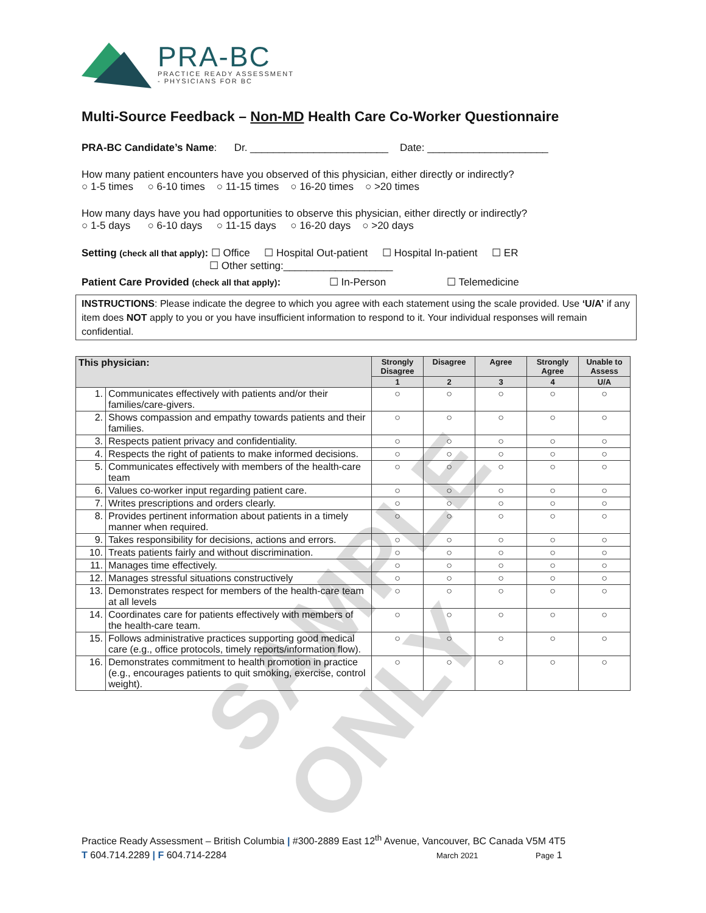PRA-BC
PRACTICE READY ASSESSMENT
- PHYSICIANS FOR BC
Multi-Source Feedback – Non-MD Health Care Co-Worker Questionnaire
PRA-BC Candidate’s Name: Dr. ________________________ Date: _____________________
How many patient encounters have you observed of this physician, either directly or indirectly?
○ 1-5 times ○ 6-10 times ○ 11-15 times ○ 16-20 times ○ >20 times
How many days have you had opportunities to observe this physician, either directly or indirectly?
○ 1-5 days ○ 6-10 days ○ 11-15 days ○ 16-20 days ○ >20 days
Setting (check all that apply): ☐ Office ☐ Hospital Out-patient ☐ Hospital In-patient ☐ ER
☐ Other setting:___________________
Patient Care Provided (check all that apply): ☐ In-Person ☐ Telemedicine
INSTRUCTIONS: Please indicate the degree to which you agree with each statement using the scale provided. Use ‘U/A’ if any item does NOT apply to you or you have insufficient information to respond to it. Your individual responses will remain confidential.
| This physician: | | Strongly Disagree | Disagree | Agree | Strongly Agree | Unable to Assess |
| --- | --- | --- | --- | --- | --- | --- |
| | | 1 | 2 | 3 | 4 | U/A |
| 1. | Communicates effectively with patients and/or their families/care-givers. | ○ | ○ | ○ | ○ | ○ |
| 2. | Shows compassion and empathy towards patients and their families. | ○ | ○ | ○ | ○ | ○ |
| 3. | Respects patient privacy and confidentiality. | ○ | ○ | ○ | ○ | ○ |
| 4. | Respects the right of patients to make informed decisions. | ○ | ○ | ○ | ○ | ○ |
| 5. | Communicates effectively with members of the health-care team | ○ | ○ | ○ | ○ | ○ |
| 6. | Values co-worker input regarding patient care. | ○ | ○ | ○ | ○ | ○ |
| 7. | Writes prescriptions and orders clearly. | ○ | ○ | ○ | ○ | ○ |
| 8. | Provides pertinent information about patients in a timely manner when required. | ○ | ○ | ○ | ○ | ○ |
| 9. | Takes responsibility for decisions, actions and errors. | ○ | ○ | ○ | ○ | ○ |
| 10. | Treats patients fairly and without discrimination. | ○ | ○ | ○ | ○ | ○ |
| 11. | Manages time effectively. | ○ | ○ | ○ | ○ | ○ |
| 12. | Manages stressful situations constructively | ○ | ○ | ○ | ○ | ○ |
| 13. | Demonstrates respect for members of the health-care team at all levels | ○ | ○ | ○ | ○ | ○ |
| 14. | Coordinates care for patients effectively with members of the health-care team. | ○ | ○ | ○ | ○ | ○ |
| 15. | Follows administrative practices supporting good medical care (e.g., office protocols, timely reports/information flow). | ○ | ○ | ○ | ○ | ○ |
| 16. | Demonstrates commitment to health promotion in practice (e.g., encourages patients to quit smoking, exercise, control weight). | ○ | ○ | ○ | ○ | ○ |
SAMPLE ONLY
Practice Ready Assessment – British Columbia | #300-2889 East 12<sup>th</sup> Avenue, Vancouver, BC Canada V5M 4T5
T 604.714.2289 | F 604.714-2284 March 2021 Page 1